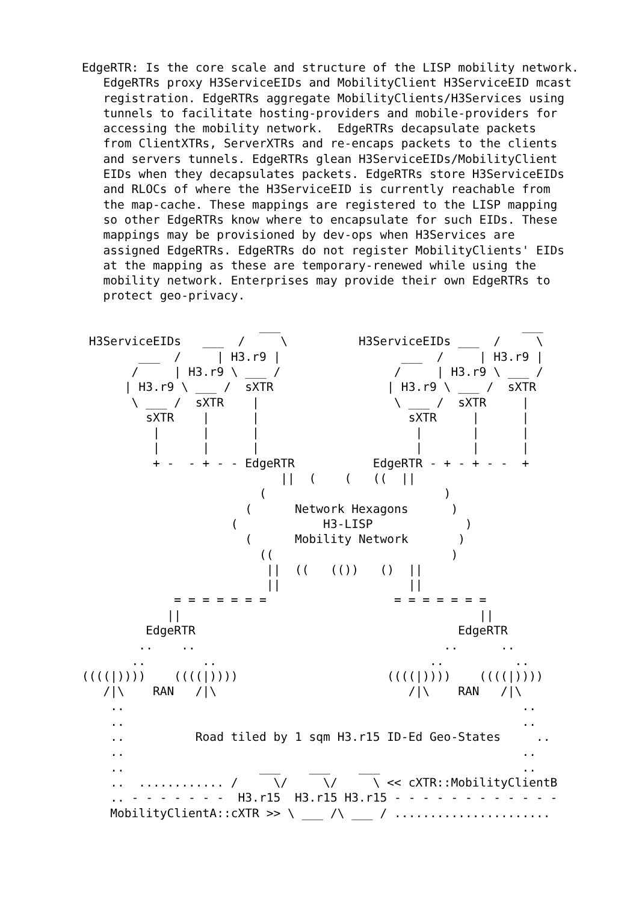EdgeRTR: Is the core scale and structure of the LISP mobility network.
   EdgeRTRs proxy H3ServiceEIDs and MobilityClient H3ServiceEID mcast
   registration. EdgeRTRs aggregate MobilityClients/H3Services using
   tunnels to facilitate hosting-providers and mobile-providers for
   accessing the mobility network.  EdgeRTRs decapsulate packets
   from ClientXTRs, ServerXTRs and re-encaps packets to the clients
   and servers tunnels. EdgeRTRs glean H3ServiceEIDs/MobilityClient
   EIDs when they decapsulates packets. EdgeRTRs store H3ServiceEIDs
   and RLOCs of where the H3ServiceEID is currently reachable from
   the map-cache. These mappings are registered to the LISP mapping
   so other EdgeRTRs know where to encapsulate for such EIDs. These
   mappings may be provisioned by dev-ops when H3Services are
   assigned EdgeRTRs. EdgeRTRs do not register MobilityClients' EIDs
   at the mapping as these are temporary-renewed while using the
   mobility network. Enterprises may provide their own EdgeRTRs to
   protect geo-privacy.

                         ___                                  ___
 H3ServiceEIDs   ___  /     \          H3ServiceEIDs ___  /     \
        ___  /     | H3.r9 |                 ___  /     | H3.r9 |
       /     | H3.r9 \ ___ /                /     | H3.r9 \ ___ /
      | H3.r9 \ ___ /  sXTR                | H3.r9 \ ___ /  sXTR
       \ ___ /  sXTR    |                   \ ___ /  sXTR     |
         sXTR    |      |                     sXTR     |      |
          |      |      |                      |       |      |
          |      |      |                      |       |      |
          + -  - + - - EdgeRTR           EdgeRTR - + - + - -  +
                            ||  (    (   ((  ||
                         (                         )
                       (      Network Hexagons      )
                     (            H3-LISP             )
                       (      Mobility Network       )
                         ((                         )
                          ||  ((   (())   ()  ||
                          ||                  ||
             = = = = = = =                  = = = = = = =
            ||                                          ||
         EdgeRTR                                     EdgeRTR
        ..    ..                                   ..      ..
       ..        ..                              ..          ..
((((|))))    ((((|))))                     ((((|))))    ((((|))))
   /|\    RAN   /|\                           /|\    RAN   /|\
    ..                                                        ..
    ..                                                        ..
    ..          Road tiled by 1 sqm H3.r15 ID-Ed Geo-States     ..
    ..                                                        ..
    ..                   ___    ___    ___                    ..
    ..  ............ /     \/     \/     \ << cXTR::MobilityClientB
    .. - - - - - - -  H3.r15  H3.r15 H3.r15 - - - - - - - - - - - -
    MobilityClientA::cXTR >> \ ___ /\ ___ / ......................